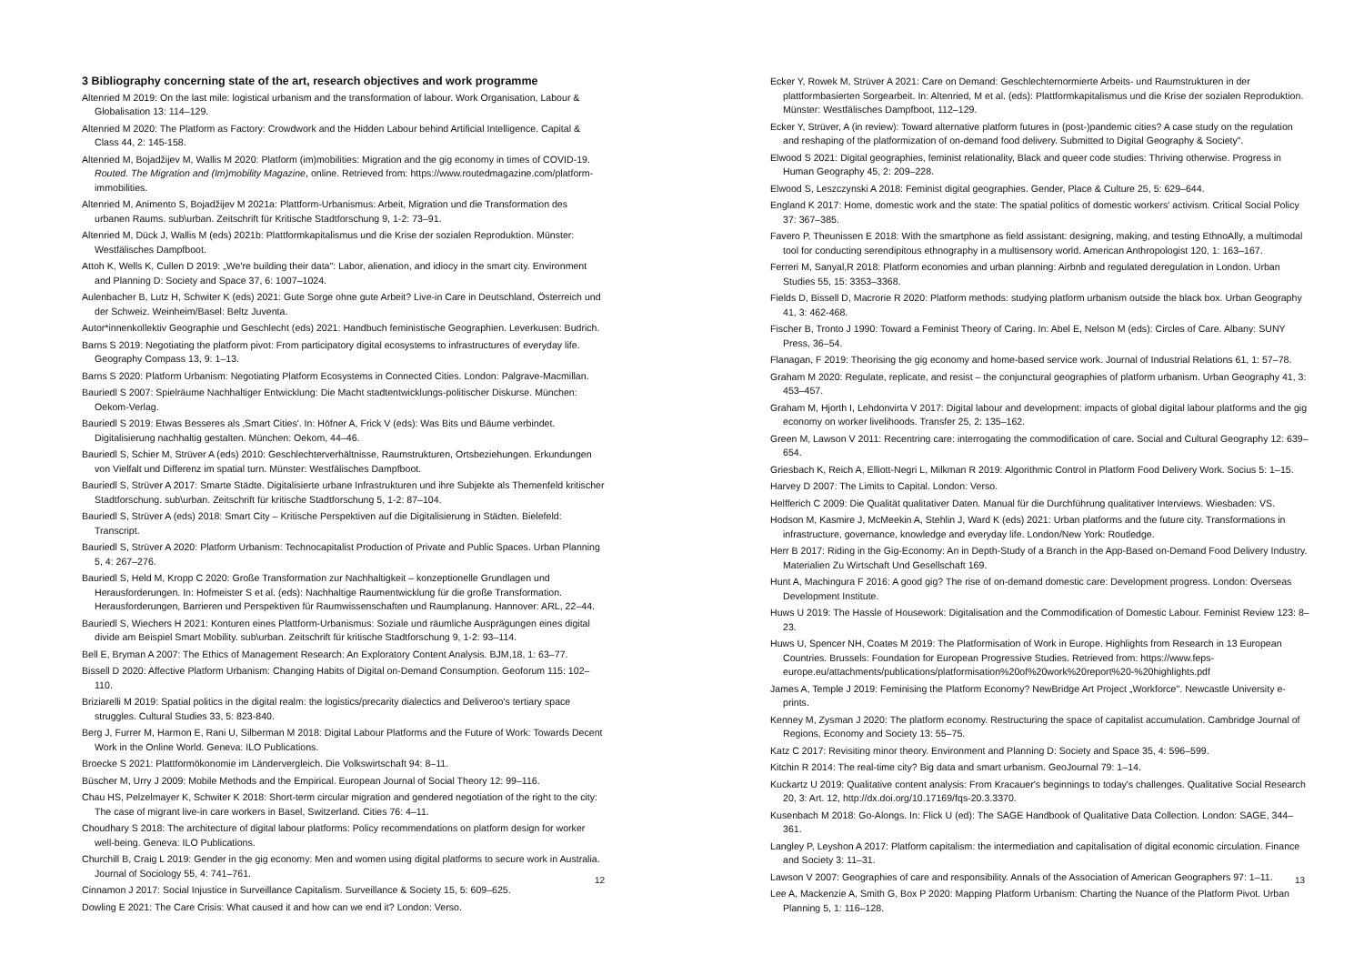3 Bibliography concerning state of the art, research objectives and work programme
Altenried M 2019: On the last mile: logistical urbanism and the transformation of labour. Work Organisation, Labour & Globalisation 13: 114–129.
Altenried M 2020: The Platform as Factory: Crowdwork and the Hidden Labour behind Artificial Intelligence. Capital & Class 44, 2: 145-158.
Altenried M, Bojadžijev M, Wallis M 2020: Platform (im)mobilities: Migration and the gig economy in times of COVID-19. Routed. The Migration and (Im)mobility Magazine, online. Retrieved from: https://www.routedmagazine.com/platform-immobilities.
Altenried M, Animento S, Bojadžijev M 2021a: Plattform-Urbanismus: Arbeit, Migration und die Transformation des urbanen Raums. sub\urban. Zeitschrift für Kritische Stadtforschung 9, 1-2: 73–91.
Altenried M, Dück J, Wallis M (eds) 2021b: Plattformkapitalismus und die Krise der sozialen Reproduktion. Münster: Westfälisches Dampfboot.
Attoh K, Wells K, Cullen D 2019: „We're building their data": Labor, alienation, and idiocy in the smart city. Environment and Planning D: Society and Space 37, 6: 1007–1024.
Aulenbacher B, Lutz H, Schwiter K (eds) 2021: Gute Sorge ohne gute Arbeit? Live-in Care in Deutschland, Österreich und der Schweiz. Weinheim/Basel: Beltz Juventa.
Autor*innenkollektiv Geographie und Geschlecht (eds) 2021: Handbuch feministische Geographien. Leverkusen: Budrich.
Barns S 2019: Negotiating the platform pivot: From participatory digital ecosystems to infrastructures of everyday life. Geography Compass 13, 9: 1–13.
Barns S 2020: Platform Urbanism: Negotiating Platform Ecosystems in Connected Cities. London: Palgrave-Macmillan.
Bauriedl S 2007: Spielräume Nachhaltiger Entwicklung: Die Macht stadtentwicklungs-politischer Diskurse. München: Oekom-Verlag.
Bauriedl S 2019: Etwas Besseres als ‚Smart Cities'. In: Höfner A, Frick V (eds): Was Bits und Bäume verbindet. Digitalisierung nachhaltig gestalten. München: Oekom, 44–46.
Bauriedl S, Schier M, Strüver A (eds) 2010: Geschlechterverhältnisse, Raumstrukturen, Ortsbeziehungen. Erkundungen von Vielfalt und Differenz im spatial turn. Münster: Westfälisches Dampfboot.
Bauriedl S, Strüver A 2017: Smarte Städte. Digitalisierte urbane Infrastrukturen und ihre Subjekte als Themenfeld kritischer Stadtforschung. sub\urban. Zeitschrift für kritische Stadtforschung 5, 1-2: 87–104.
Bauriedl S, Strüver A (eds) 2018: Smart City – Kritische Perspektiven auf die Digitalisierung in Städten. Bielefeld: Transcript.
Bauriedl S, Strüver A 2020: Platform Urbanism: Technocapitalist Production of Private and Public Spaces. Urban Planning 5, 4: 267–276.
Bauriedl S, Held M, Kropp C 2020: Große Transformation zur Nachhaltigkeit – konzeptionelle Grundlagen und Herausforderungen. In: Hofmeister S et al. (eds): Nachhaltige Raumentwicklung für die große Transformation. Herausforderungen, Barrieren und Perspektiven für Raumwissenschaften und Raumplanung. Hannover: ARL, 22–44.
Bauriedl S, Wiechers H 2021: Konturen eines Plattform-Urbanismus: Soziale und räumliche Ausprägungen eines digital divide am Beispiel Smart Mobility. sub\urban. Zeitschrift für kritische Stadtforschung 9, 1-2: 93–114.
Bell E, Bryman A 2007: The Ethics of Management Research: An Exploratory Content Analysis. BJM,18, 1: 63–77.
Bissell D 2020: Affective Platform Urbanism: Changing Habits of Digital on-Demand Consumption. Geoforum 115: 102–110.
Briziarelli M 2019: Spatial politics in the digital realm: the logistics/precarity dialectics and Deliveroo's tertiary space struggles. Cultural Studies 33, 5: 823-840.
Berg J, Furrer M, Harmon E, Rani U, Silberman M 2018: Digital Labour Platforms and the Future of Work: Towards Decent Work in the Online World. Geneva: ILO Publications.
Broecke S 2021: Plattformökonomie im Ländervergleich. Die Volkswirtschaft 94: 8–11.
Büscher M, Urry J 2009: Mobile Methods and the Empirical. European Journal of Social Theory 12: 99–116.
Chau HS, Pelzelmayer K, Schwiter K 2018: Short-term circular migration and gendered negotiation of the right to the city: The case of migrant live-in care workers in Basel, Switzerland. Cities 76: 4–11.
Choudhary S 2018: The architecture of digital labour platforms: Policy recommendations on platform design for worker well-being. Geneva: ILO Publications.
Churchill B, Craig L 2019: Gender in the gig economy: Men and women using digital platforms to secure work in Australia. Journal of Sociology 55, 4: 741–761.
Cinnamon J 2017: Social Injustice in Surveillance Capitalism. Surveillance & Society 15, 5: 609–625.
Dowling E 2021: The Care Crisis: What caused it and how can we end it? London: Verso.
12
Ecker Y, Rowek M, Strüver A 2021: Care on Demand: Geschlechternormierte Arbeits- und Raumstrukturen in der plattformbasierten Sorgearbeit. In: Altenried, M et al. (eds): Plattformkapitalismus und die Krise der sozialen Reproduktion. Münster: Westfälisches Dampfboot, 112–129.
Ecker Y, Strüver, A (in review): Toward alternative platform futures in (post-)pandemic cities? A case study on the regulation and reshaping of the platformization of on-demand food delivery. Submitted to Digital Geography & Society".
Elwood S 2021: Digital geographies, feminist relationality, Black and queer code studies: Thriving otherwise. Progress in Human Geography 45, 2: 209–228.
Elwood S, Leszczynski A 2018: Feminist digital geographies. Gender, Place & Culture 25, 5: 629–644.
England K 2017: Home, domestic work and the state: The spatial politics of domestic workers' activism. Critical Social Policy 37: 367–385.
Favero P, Theunissen E 2018: With the smartphone as field assistant: designing, making, and testing EthnoAlly, a multimodal tool for conducting serendipitous ethnography in a multisensory world. American Anthropologist 120, 1: 163–167.
Ferreri M, Sanyal,R 2018: Platform economies and urban planning: Airbnb and regulated deregulation in London. Urban Studies 55, 15: 3353–3368.
Fields D, Bissell D, Macrorie R 2020: Platform methods: studying platform urbanism outside the black box. Urban Geography 41, 3: 462-468.
Fischer B, Tronto J 1990: Toward a Feminist Theory of Caring. In: Abel E, Nelson M (eds): Circles of Care. Albany: SUNY Press, 36–54.
Flanagan, F 2019: Theorising the gig economy and home-based service work. Journal of Industrial Relations 61, 1: 57–78.
Graham M 2020: Regulate, replicate, and resist – the conjunctural geographies of platform urbanism. Urban Geography 41, 3: 453–457.
Graham M, Hjorth I, Lehdonvirta V 2017: Digital labour and development: impacts of global digital labour platforms and the gig economy on worker livelihoods. Transfer 25, 2: 135–162.
Green M, Lawson V 2011: Recentring care: interrogating the commodification of care. Social and Cultural Geography 12: 639–654.
Griesbach K, Reich A, Elliott-Negri L, Milkman R 2019: Algorithmic Control in Platform Food Delivery Work. Socius 5: 1–15.
Harvey D 2007: The Limits to Capital. London: Verso.
Helfferich C 2009: Die Qualität qualitativer Daten. Manual für die Durchführung qualitativer Interviews. Wiesbaden: VS.
Hodson M, Kasmire J, McMeekin A, Stehlin J, Ward K (eds) 2021: Urban platforms and the future city. Transformations in infrastructure, governance, knowledge and everyday life. London/New York: Routledge.
Herr B 2017: Riding in the Gig-Economy: An in Depth-Study of a Branch in the App-Based on-Demand Food Delivery Industry. Materialien Zu Wirtschaft Und Gesellschaft 169.
Hunt A, Machingura F 2016: A good gig? The rise of on-demand domestic care: Development progress. London: Overseas Development Institute.
Huws U 2019: The Hassle of Housework: Digitalisation and the Commodification of Domestic Labour. Feminist Review 123: 8–23.
Huws U, Spencer NH, Coates M 2019: The Platformisation of Work in Europe. Highlights from Research in 13 European Countries. Brussels: Foundation for European Progressive Studies. Retrieved from: https://www.feps-europe.eu/attachments/publications/platformisation%20of%20work%20report%20-%20highlights.pdf
James A, Temple J 2019: Feminising the Platform Economy? NewBridge Art Project „Workforce". Newcastle University e-prints.
Kenney M, Zysman J 2020: The platform economy. Restructuring the space of capitalist accumulation. Cambridge Journal of Regions, Economy and Society 13: 55–75.
Katz C 2017: Revisiting minor theory. Environment and Planning D: Society and Space 35, 4: 596–599.
Kitchin R 2014: The real-time city? Big data and smart urbanism. GeoJournal 79: 1–14.
Kuckartz U 2019: Qualitative content analysis: From Kracauer's beginnings to today's challenges. Qualitative Social Research 20, 3: Art. 12, http://dx.doi.org/10.17169/fqs-20.3.3370.
Kusenbach M 2018: Go-Alongs. In: Flick U (ed): The SAGE Handbook of Qualitative Data Collection. London: SAGE, 344–361.
Langley P, Leyshon A 2017: Platform capitalism: the intermediation and capitalisation of digital economic circulation. Finance and Society 3: 11–31.
Lawson V 2007: Geographies of care and responsibility. Annals of the Association of American Geographers 97: 1–11.
Lee A, Mackenzie A, Smith G, Box P 2020: Mapping Platform Urbanism: Charting the Nuance of the Platform Pivot. Urban Planning 5, 1: 116–128.
13